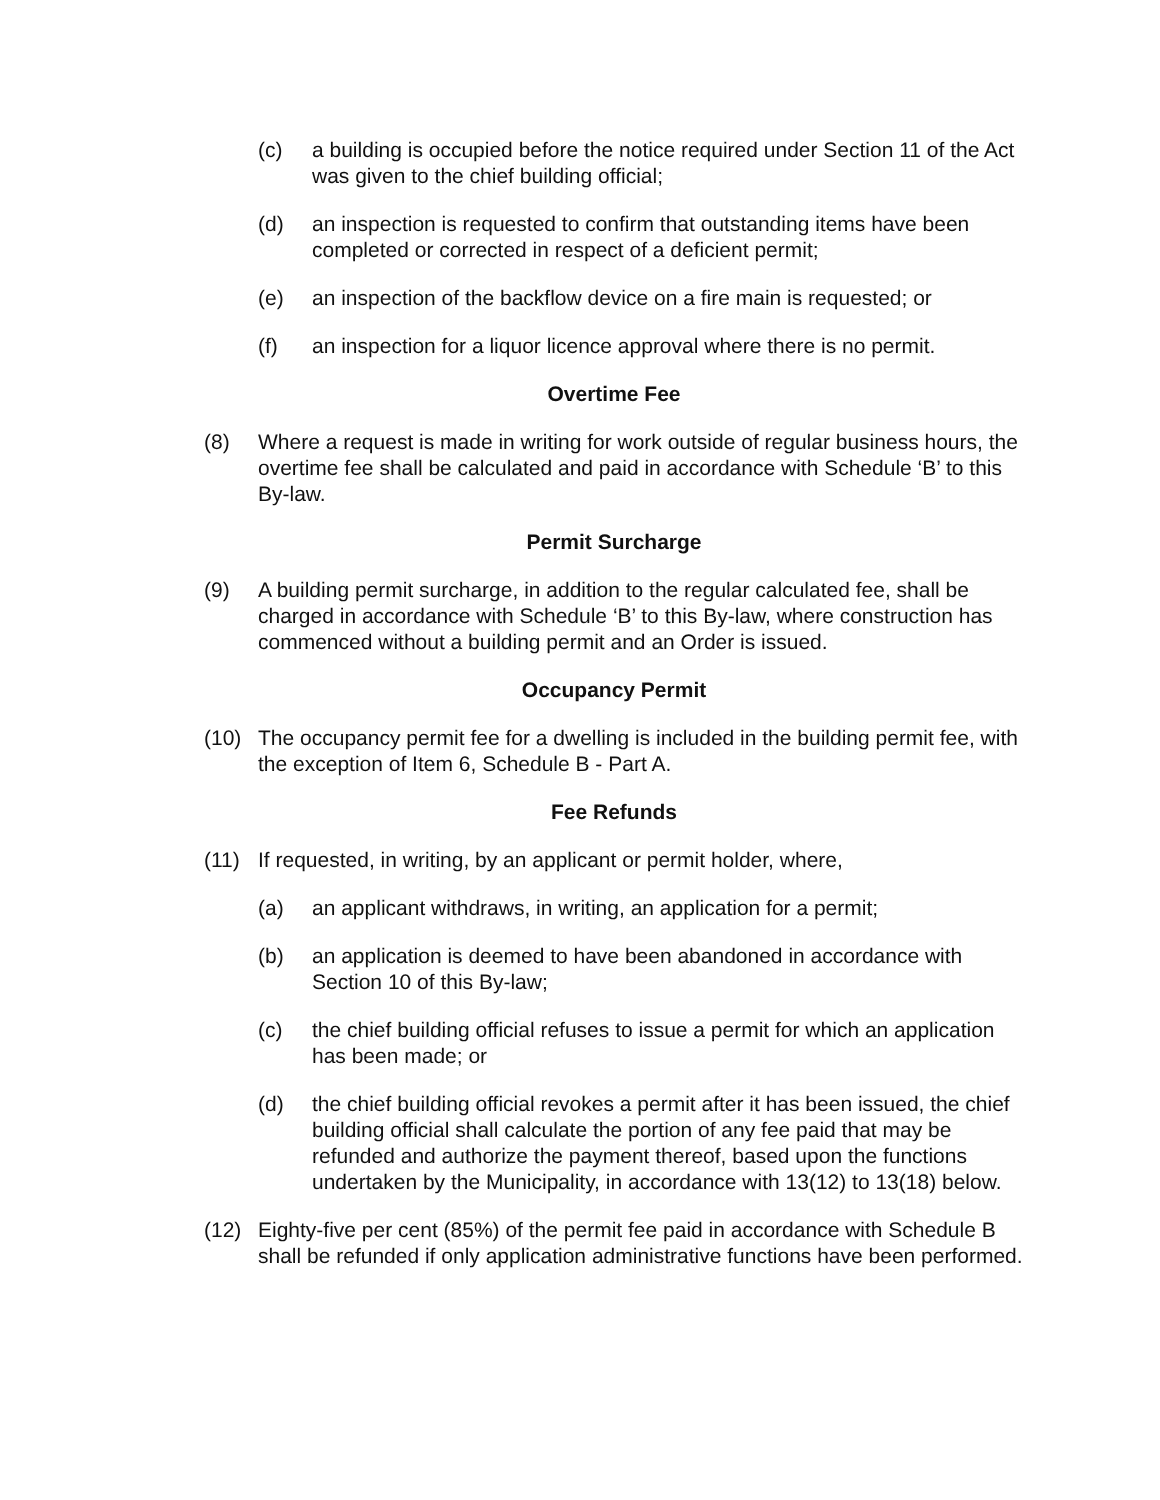(c) a building is occupied before the notice required under Section 11 of the Act was given to the chief building official;
(d) an inspection is requested to confirm that outstanding items have been completed or corrected in respect of a deficient permit;
(e) an inspection of the backflow device on a fire main is requested; or
(f) an inspection for a liquor licence approval where there is no permit.
Overtime Fee
(8) Where a request is made in writing for work outside of regular business hours, the overtime fee shall be calculated and paid in accordance with Schedule ‘B’ to this By-law.
Permit Surcharge
(9) A building permit surcharge, in addition to the regular calculated fee, shall be charged in accordance with Schedule ‘B’ to this By-law, where construction has commenced without a building permit and an Order is issued.
Occupancy Permit
(10) The occupancy permit fee for a dwelling is included in the building permit fee, with the exception of Item 6, Schedule B - Part A.
Fee Refunds
(11) If requested, in writing, by an applicant or permit holder, where,
(a) an applicant withdraws, in writing, an application for a permit;
(b) an application is deemed to have been abandoned in accordance with Section 10 of this By-law;
(c) the chief building official refuses to issue a permit for which an application has been made; or
(d) the chief building official revokes a permit after it has been issued, the chief building official shall calculate the portion of any fee paid that may be refunded and authorize the payment thereof, based upon the functions undertaken by the Municipality, in accordance with 13(12) to 13(18) below.
(12) Eighty-five per cent (85%) of the permit fee paid in accordance with Schedule B shall be refunded if only application administrative functions have been performed.